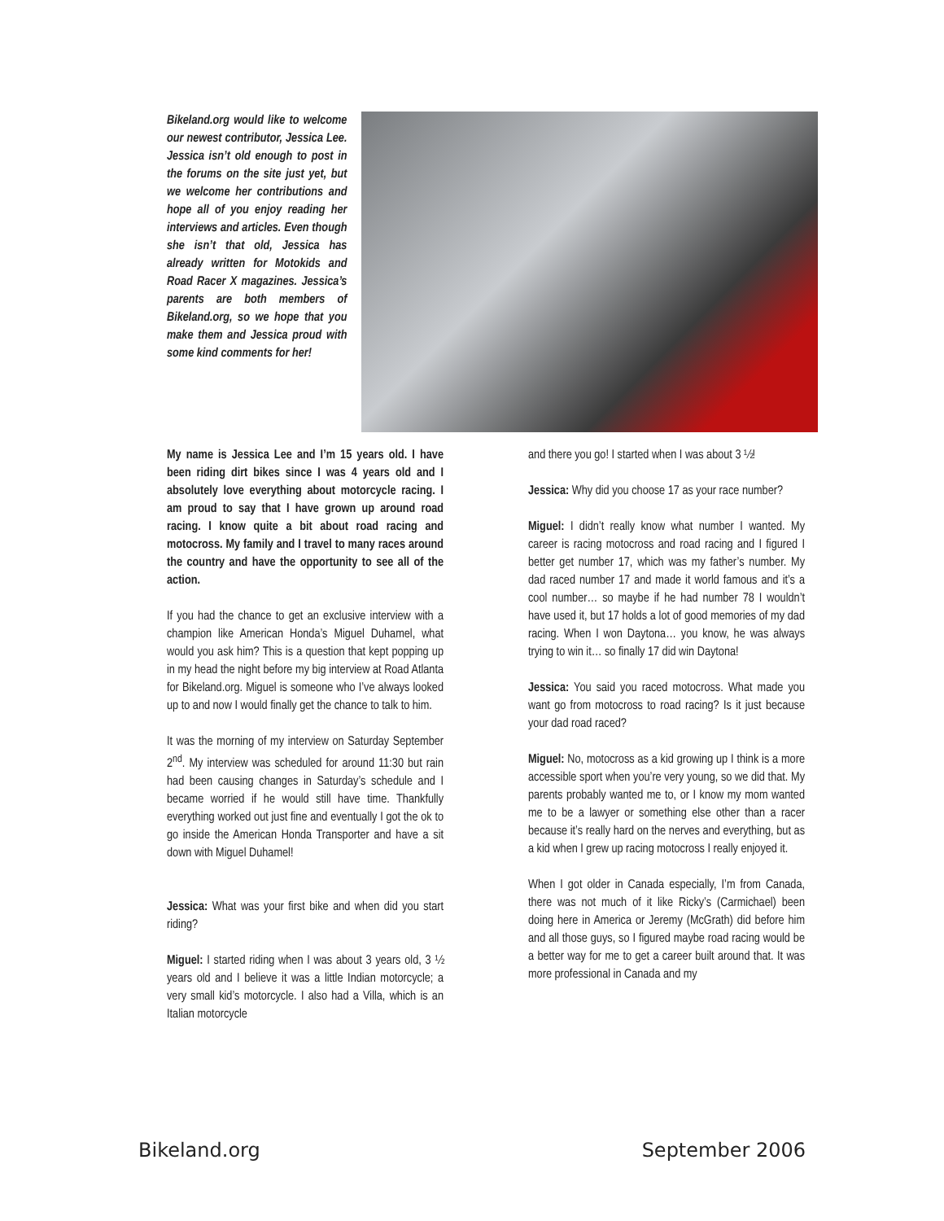Bikeland.org would like to welcome our newest contributor, Jessica Lee. Jessica isn’t old enough to post in the forums on the site just yet, but we welcome her contributions and hope all of you enjoy reading her interviews and articles. Even though she isn’t that old, Jessica has already written for Motokids and Road Racer X magazines. Jessica’s parents are both members of Bikeland.org, so we hope that you make them and Jessica proud with some kind comments for her!
My name is Jessica Lee and I’m 15 years old. I have been riding dirt bikes since I was 4 years old and I absolutely love everything about motorcycle racing. I am proud to say that I have grown up around road racing. I know quite a bit about road racing and motocross. My family and I travel to many races around the country and have the opportunity to see all of the action.
If you had the chance to get an exclusive interview with a champion like American Honda’s Miguel Duhamel, what would you ask him? This is a question that kept popping up in my head the night before my big interview at Road Atlanta for Bikeland.org. Miguel is someone who I’ve always looked up to and now I would finally get the chance to talk to him.
It was the morning of my interview on Saturday September 2<sup>nd</sup>. My interview was scheduled for around 11:30 but rain had been causing changes in Saturday’s schedule and I became worried if he would still have time. Thankfully everything worked out just fine and eventually I got the ok to go inside the American Honda Transporter and have a sit down with Miguel Duhamel!
Jessica: What was your first bike and when did you start riding?
Miguel: I started riding when I was about 3 years old, 3 ½ years old and I believe it was a little Indian motorcycle; a very small kid’s motorcycle. I also had a Villa, which is an Italian motorcycle
and there you go! I started when I was about 3 ½!
Jessica: Why did you choose 17 as your race number?
Miguel: I didn’t really know what number I wanted. My career is racing motocross and road racing and I figured I better get number 17, which was my father’s number. My dad raced number 17 and made it world famous and it’s a cool number… so maybe if he had number 78 I wouldn’t have used it, but 17 holds a lot of good memories of my dad racing. When I won Daytona… you know, he was always trying to win it… so finally 17 did win Daytona!
Jessica: You said you raced motocross. What made you want go from motocross to road racing? Is it just because your dad road raced?
Miguel: No, motocross as a kid growing up I think is a more accessible sport when you’re very young, so we did that. My parents probably wanted me to, or I know my mom wanted me to be a lawyer or something else other than a racer because it’s really hard on the nerves and everything, but as a kid when I grew up racing motocross I really enjoyed it.
When I got older in Canada especially, I’m from Canada, there was not much of it like Ricky’s (Carmichael) been doing here in America or Jeremy (McGrath) did before him and all those guys, so I figured maybe road racing would be a better way for me to get a career built around that. It was more professional in Canada and my
Bikeland.org September 2006